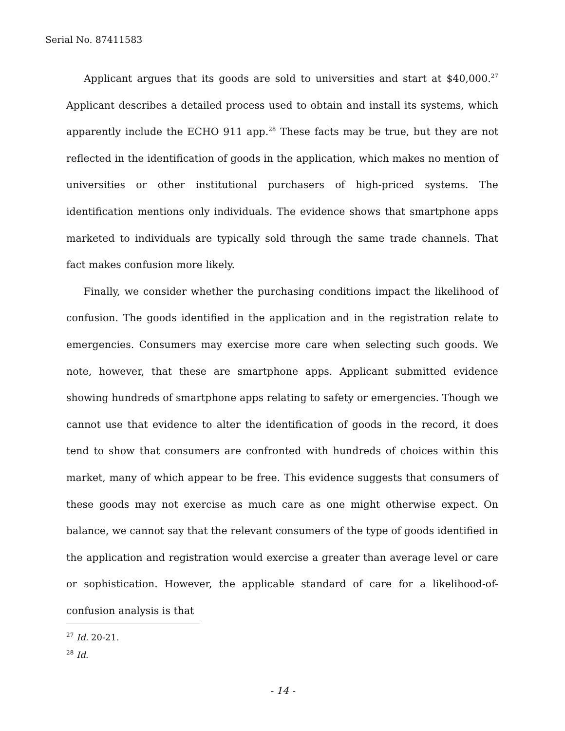Serial No. 87411583
Applicant argues that its goods are sold to universities and start at $40,000.<sup>27</sup> Applicant describes a detailed process used to obtain and install its systems, which apparently include the ECHO 911 app.<sup>28</sup> These facts may be true, but they are not reflected in the identification of goods in the application, which makes no mention of universities or other institutional purchasers of high-priced systems. The identification mentions only individuals. The evidence shows that smartphone apps marketed to individuals are typically sold through the same trade channels. That fact makes confusion more likely.
Finally, we consider whether the purchasing conditions impact the likelihood of confusion. The goods identified in the application and in the registration relate to emergencies. Consumers may exercise more care when selecting such goods. We note, however, that these are smartphone apps. Applicant submitted evidence showing hundreds of smartphone apps relating to safety or emergencies. Though we cannot use that evidence to alter the identification of goods in the record, it does tend to show that consumers are confronted with hundreds of choices within this market, many of which appear to be free. This evidence suggests that consumers of these goods may not exercise as much care as one might otherwise expect. On balance, we cannot say that the relevant consumers of the type of goods identified in the application and registration would exercise a greater than average level or care or sophistication. However, the applicable standard of care for a likelihood-of-confusion analysis is that
<sup>27</sup> Id. 20-21.
<sup>28</sup> Id.
- 14 -